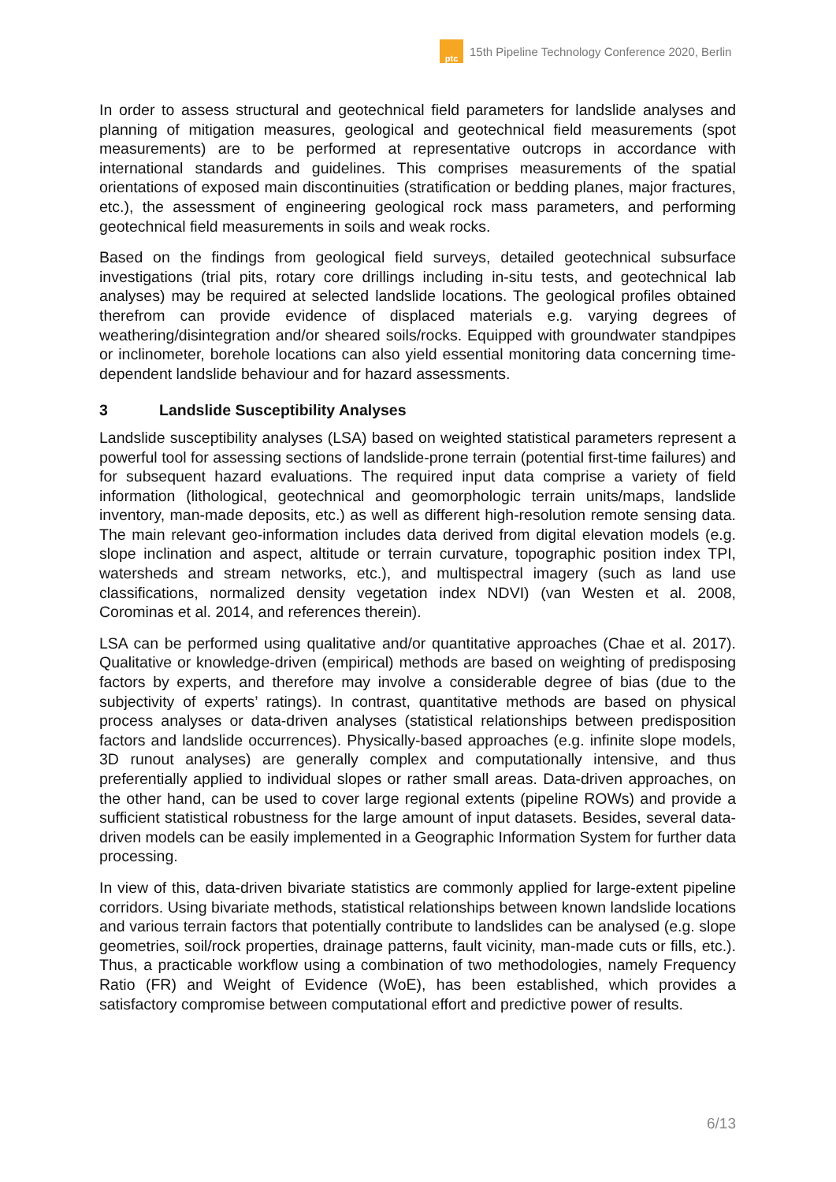ptc
15th Pipeline Technology Conference 2020, Berlin
In order to assess structural and geotechnical field parameters for landslide analyses and planning of mitigation measures, geological and geotechnical field measurements (spot measurements) are to be performed at representative outcrops in accordance with international standards and guidelines. This comprises measurements of the spatial orientations of exposed main discontinuities (stratification or bedding planes, major fractures, etc.), the assessment of engineering geological rock mass parameters, and performing geotechnical field measurements in soils and weak rocks.
Based on the findings from geological field surveys, detailed geotechnical subsurface investigations (trial pits, rotary core drillings including in-situ tests, and geotechnical lab analyses) may be required at selected landslide locations. The geological profiles obtained therefrom can provide evidence of displaced materials e.g. varying degrees of weathering/disintegration and/or sheared soils/rocks. Equipped with groundwater standpipes or inclinometer, borehole locations can also yield essential monitoring data concerning time-dependent landslide behaviour and for hazard assessments.
3 Landslide Susceptibility Analyses
Landslide susceptibility analyses (LSA) based on weighted statistical parameters represent a powerful tool for assessing sections of landslide-prone terrain (potential first-time failures) and for subsequent hazard evaluations. The required input data comprise a variety of field information (lithological, geotechnical and geomorphologic terrain units/maps, landslide inventory, man-made deposits, etc.) as well as different high-resolution remote sensing data. The main relevant geo-information includes data derived from digital elevation models (e.g. slope inclination and aspect, altitude or terrain curvature, topographic position index TPI, watersheds and stream networks, etc.), and multispectral imagery (such as land use classifications, normalized density vegetation index NDVI) (van Westen et al. 2008, Corominas et al. 2014, and references therein).
LSA can be performed using qualitative and/or quantitative approaches (Chae et al. 2017). Qualitative or knowledge-driven (empirical) methods are based on weighting of predisposing factors by experts, and therefore may involve a considerable degree of bias (due to the subjectivity of experts’ ratings). In contrast, quantitative methods are based on physical process analyses or data-driven analyses (statistical relationships between predisposition factors and landslide occurrences). Physically-based approaches (e.g. infinite slope models, 3D runout analyses) are generally complex and computationally intensive, and thus preferentially applied to individual slopes or rather small areas. Data-driven approaches, on the other hand, can be used to cover large regional extents (pipeline ROWs) and provide a sufficient statistical robustness for the large amount of input datasets. Besides, several data-driven models can be easily implemented in a Geographic Information System for further data processing.
In view of this, data-driven bivariate statistics are commonly applied for large-extent pipeline corridors. Using bivariate methods, statistical relationships between known landslide locations and various terrain factors that potentially contribute to landslides can be analysed (e.g. slope geometries, soil/rock properties, drainage patterns, fault vicinity, man-made cuts or fills, etc.). Thus, a practicable workflow using a combination of two methodologies, namely Frequency Ratio (FR) and Weight of Evidence (WoE), has been established, which provides a satisfactory compromise between computational effort and predictive power of results.
6/13